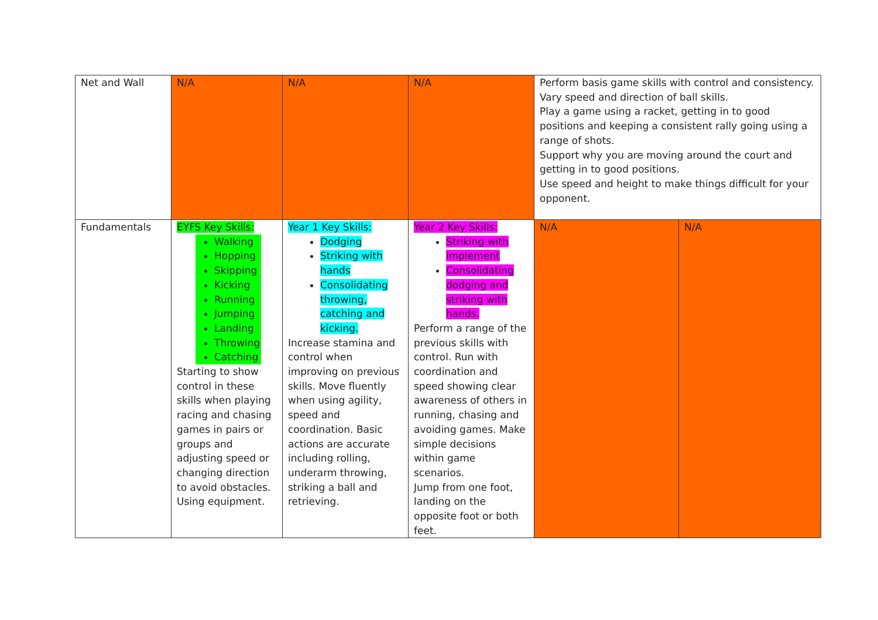| Net and Wall | N/A | N/A | N/A | Perform basis game skills with control and consistency. Vary speed and direction of ball skills. Play a game using a racket, getting in to good positions and keeping a consistent rally going using a range of shots. Support why you are moving around the court and getting in to good positions. Use speed and height to make things difficult for your opponent. | |
| Fundamentals | EYFS Key Skills: Walking Hopping Skipping Kicking Running Jumping Landing Throwing Catching Starting to show control in these skills when playing racing and chasing games in pairs or groups and adjusting speed or changing direction to avoid obstacles. Using equipment. | Year 1 Key Skills: Dodging Striking with hands Consolidating throwing, catching and kicking. Increase stamina and control when improving on previous skills. Move fluently when using agility, speed and coordination. Basic actions are accurate including rolling, underarm throwing, striking a ball and retrieving. | Year 2 Key Skills: Striking with implement Consolidating dodging and striking with hands. Perform a range of the previous skills with control. Run with coordination and speed showing clear awareness of others in running, chasing and avoiding games. Make simple decisions within game scenarios. Jump from one foot, landing on the opposite foot or both feet. | N/A | N/A |